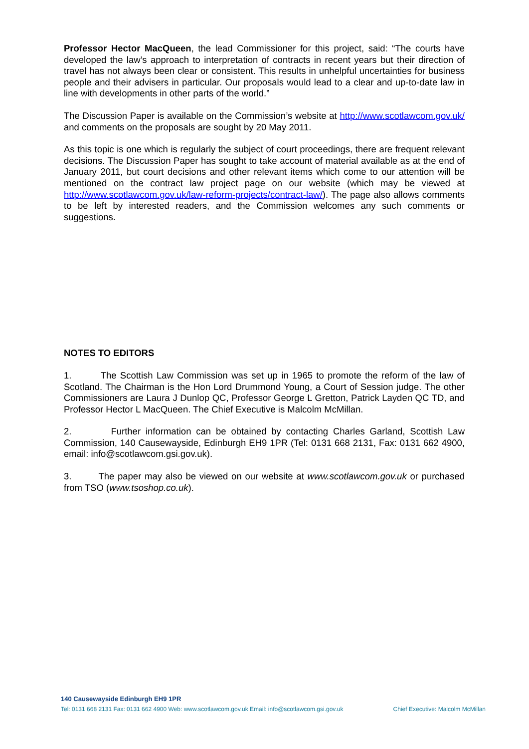Professor Hector MacQueen, the lead Commissioner for this project, said: “The courts have developed the law’s approach to interpretation of contracts in recent years but their direction of travel has not always been clear or consistent. This results in unhelpful uncertainties for business people and their advisers in particular. Our proposals would lead to a clear and up-to-date law in line with developments in other parts of the world.”
The Discussion Paper is available on the Commission’s website at http://www.scotlawcom.gov.uk/ and comments on the proposals are sought by 20 May 2011.
As this topic is one which is regularly the subject of court proceedings, there are frequent relevant decisions. The Discussion Paper has sought to take account of material available as at the end of January 2011, but court decisions and other relevant items which come to our attention will be mentioned on the contract law project page on our website (which may be viewed at http://www.scotlawcom.gov.uk/law-reform-projects/contract-law/). The page also allows comments to be left by interested readers, and the Commission welcomes any such comments or suggestions.
NOTES TO EDITORS
1. The Scottish Law Commission was set up in 1965 to promote the reform of the law of Scotland. The Chairman is the Hon Lord Drummond Young, a Court of Session judge. The other Commissioners are Laura J Dunlop QC, Professor George L Gretton, Patrick Layden QC TD, and Professor Hector L MacQueen. The Chief Executive is Malcolm McMillan.
2. Further information can be obtained by contacting Charles Garland, Scottish Law Commission, 140 Causewayside, Edinburgh EH9 1PR (Tel: 0131 668 2131, Fax: 0131 662 4900, email: info@scotlawcom.gsi.gov.uk).
3. The paper may also be viewed on our website at www.scotlawcom.gov.uk or purchased from TSO (www.tsoshop.co.uk).
140 Causewayside Edinburgh EH9 1PR
Tel: 0131 668 2131 Fax: 0131 662 4900 Web: www.scotlawcom.gov.uk Email: info@scotlawcom.gsi.gov.uk Chief Executive: Malcolm McMillan